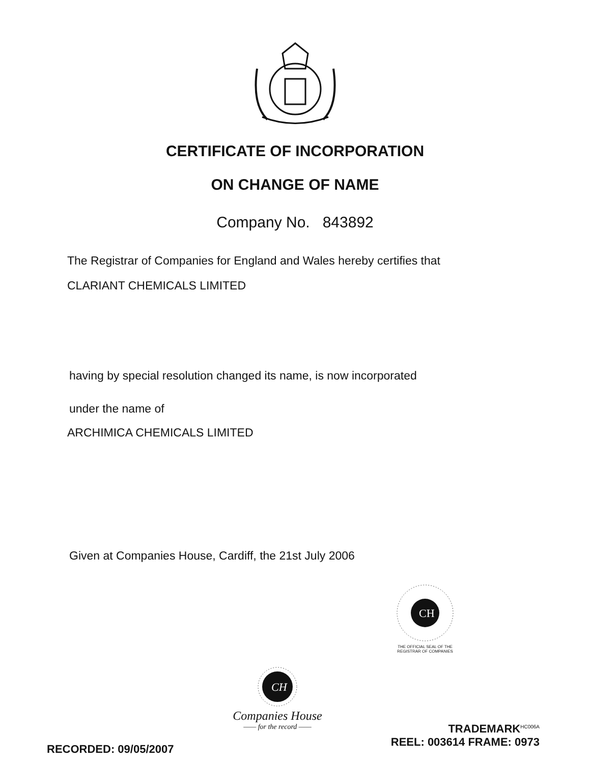CERTIFICATE OF INCORPORATION
ON CHANGE OF NAME
Company No. 843892
The Registrar of Companies for England and Wales hereby certifies that
CLARIANT CHEMICALS LIMITED
having by special resolution changed its name, is now incorporated
under the name of
ARCHIMICA CHEMICALS LIMITED
Given at Companies House, Cardiff, the 21st July 2006
CH
THE OFFICIAL SEAL OF THE
REGISTRAR OF COMPANIES
CH
Companies House
—— for the record ——
TRADEMARK<sup>HC006A</sup>
REEL: 003614 FRAME: 0973
RECORDED: 09/05/2007